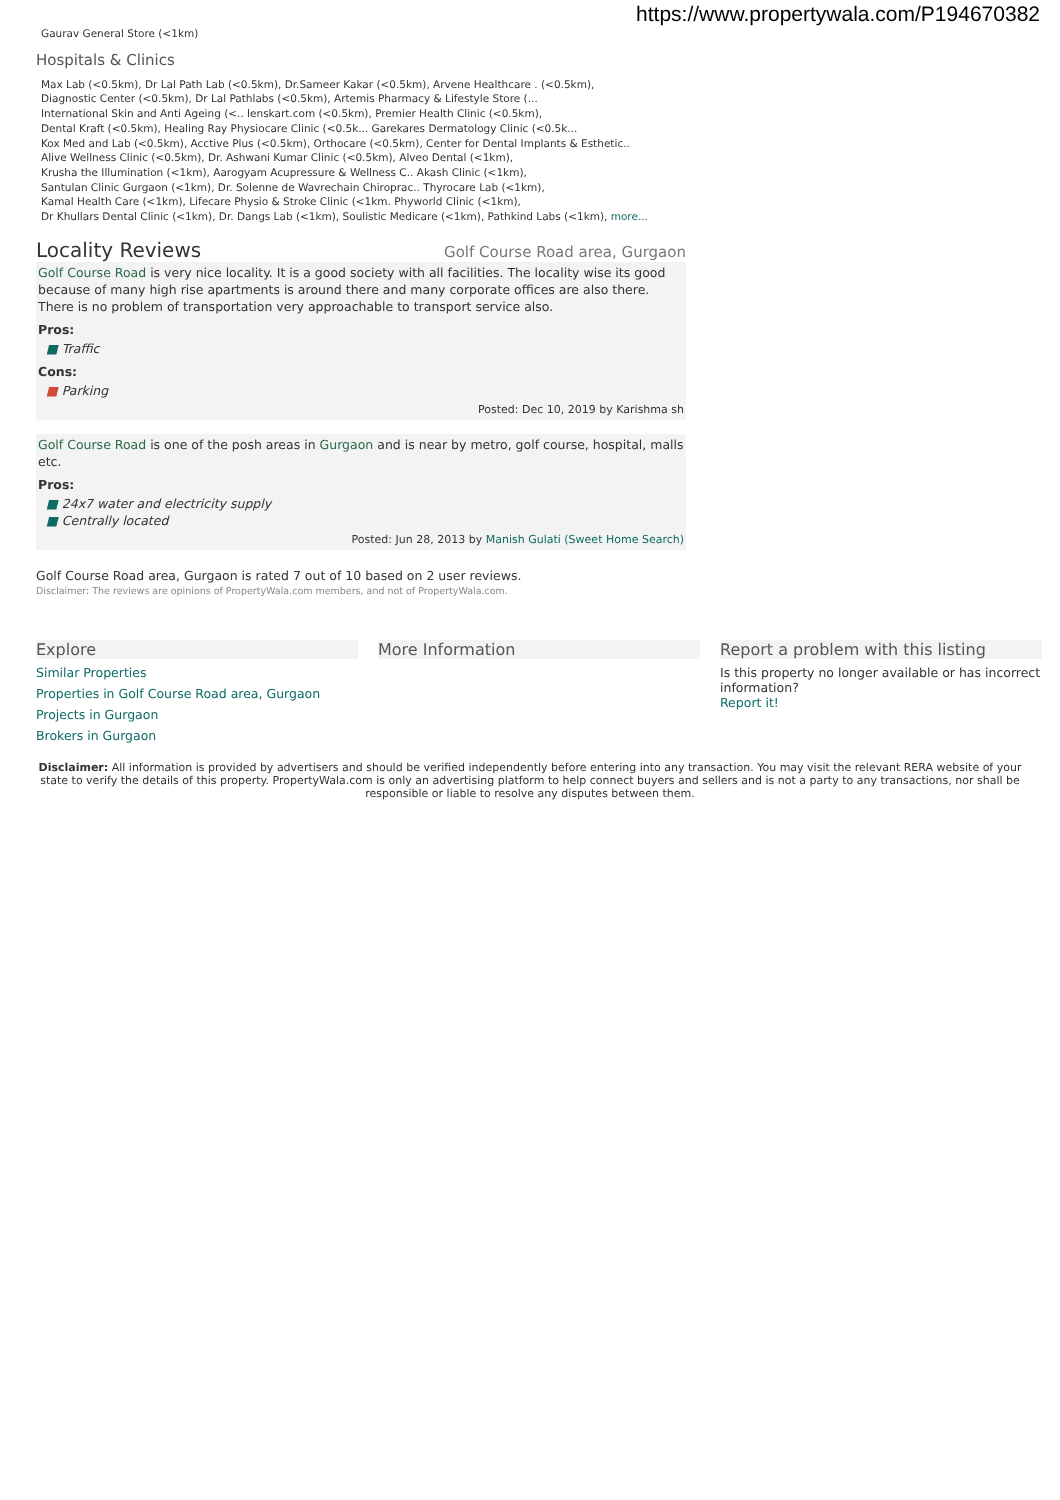https://www.propertywala.com/P194670382
Gaurav General Store (<1km)
Hospitals & Clinics
Max Lab (<0.5km), Dr Lal Path Lab (<0.5km), Dr.Sameer Kakar (<0.5km), Arvene Healthcare . (<0.5km),
Diagnostic Center (<0.5km), Dr Lal Pathlabs (<0.5km), Artemis Pharmacy & Lifestyle Store (...
International Skin and Anti Ageing (<.. lenskart.com (<0.5km), Premier Health Clinic (<0.5km),
Dental Kraft (<0.5km), Healing Ray Physiocare Clinic (<0.5k... Garekares Dermatology Clinic (<0.5k...
Kox Med and Lab (<0.5km), Acctive Plus (<0.5km), Orthocare (<0.5km), Center for Dental Implants & Esthetic..
Alive Wellness Clinic (<0.5km), Dr. Ashwani Kumar Clinic (<0.5km), Alveo Dental (<1km),
Krusha the Illumination (<1km), Aarogyam Acupressure & Wellness C.. Akash Clinic (<1km),
Santulan Clinic Gurgaon (<1km), Dr. Solenne de Wavrechain Chiroprac.. Thyrocare Lab (<1km),
Kamal Health Care (<1km), Lifecare Physio & Stroke Clinic (<1km. Phyworld Clinic (<1km),
Dr Khullars Dental Clinic (<1km), Dr. Dangs Lab (<1km), Soulistic Medicare (<1km), Pathkind Labs (<1km), more...
Locality Reviews Golf Course Road area, Gurgaon
Golf Course Road is very nice locality. It is a good society with all facilities. The locality wise its good because of many high rise apartments is around there and many corporate offices are also there. There is no problem of transportation very approachable to transport service also.
Pros:
■ Traffic
Cons:
■ Parking
Posted: Dec 10, 2019 by Karishma sh
Golf Course Road is one of the posh areas in Gurgaon and is near by metro, golf course, hospital, malls etc.
Pros:
■ 24x7 water and electricity supply
■ Centrally located
Posted: Jun 28, 2013 by Manish Gulati (Sweet Home Search)
Golf Course Road area, Gurgaon is rated 7 out of 10 based on 2 user reviews.
Disclaimer: The reviews are opinions of PropertyWala.com members, and not of PropertyWala.com.
Explore
Similar Properties
Properties in Golf Course Road area, Gurgaon
Projects in Gurgaon
Brokers in Gurgaon
More Information Report a problem with this listing
Is this property no longer available or has incorrect information?
Report it!
Disclaimer: All information is provided by advertisers and should be verified independently before entering into any transaction. You may visit the relevant RERA website of your state to verify the details of this property. PropertyWala.com is only an advertising platform to help connect buyers and sellers and is not a party to any transactions, nor shall be responsible or liable to resolve any disputes between them.